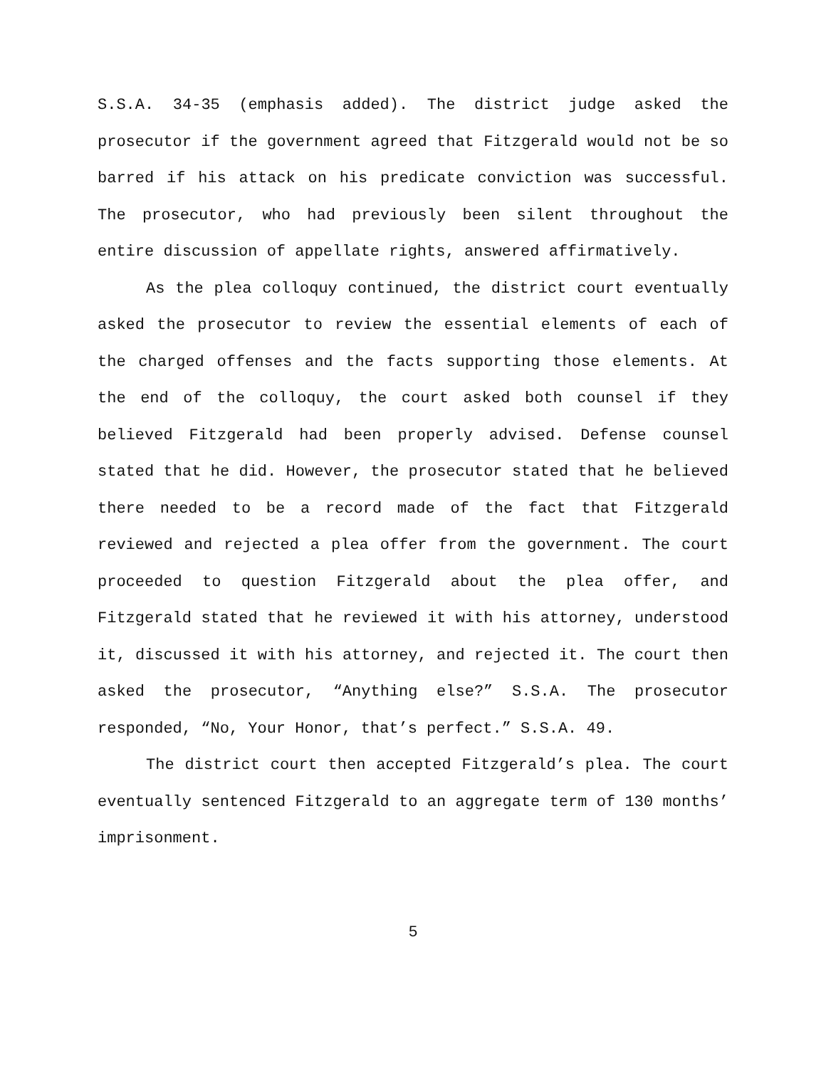S.S.A. 34-35 (emphasis added). The district judge asked the prosecutor if the government agreed that Fitzgerald would not be so barred if his attack on his predicate conviction was successful. The prosecutor, who had previously been silent throughout the entire discussion of appellate rights, answered affirmatively.
As the plea colloquy continued, the district court eventually asked the prosecutor to review the essential elements of each of the charged offenses and the facts supporting those elements. At the end of the colloquy, the court asked both counsel if they believed Fitzgerald had been properly advised. Defense counsel stated that he did. However, the prosecutor stated that he believed there needed to be a record made of the fact that Fitzgerald reviewed and rejected a plea offer from the government. The court proceeded to question Fitzgerald about the plea offer, and Fitzgerald stated that he reviewed it with his attorney, understood it, discussed it with his attorney, and rejected it. The court then asked the prosecutor, “Anything else?” S.S.A. The prosecutor responded, “No, Your Honor, that’s perfect.” S.S.A. 49.
The district court then accepted Fitzgerald’s plea. The court eventually sentenced Fitzgerald to an aggregate term of 130 months’ imprisonment.
5